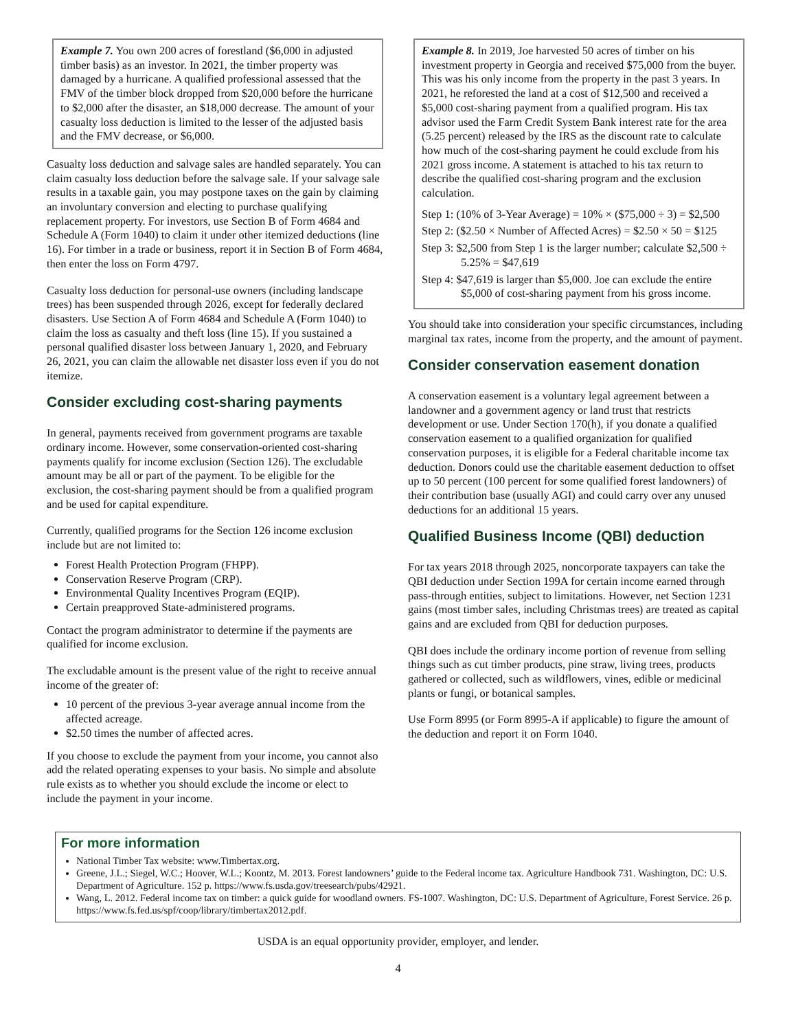Example 7. You own 200 acres of forestland ($6,000 in adjusted timber basis) as an investor. In 2021, the timber property was damaged by a hurricane. A qualified professional assessed that the FMV of the timber block dropped from $20,000 before the hurricane to $2,000 after the disaster, an $18,000 decrease. The amount of your casualty loss deduction is limited to the lesser of the adjusted basis and the FMV decrease, or $6,000.
Casualty loss deduction and salvage sales are handled separately. You can claim casualty loss deduction before the salvage sale. If your salvage sale results in a taxable gain, you may postpone taxes on the gain by claiming an involuntary conversion and electing to purchase qualifying replacement property. For investors, use Section B of Form 4684 and Schedule A (Form 1040) to claim it under other itemized deductions (line 16). For timber in a trade or business, report it in Section B of Form 4684, then enter the loss on Form 4797.
Casualty loss deduction for personal-use owners (including landscape trees) has been suspended through 2026, except for federally declared disasters. Use Section A of Form 4684 and Schedule A (Form 1040) to claim the loss as casualty and theft loss (line 15). If you sustained a personal qualified disaster loss between January 1, 2020, and February 26, 2021, you can claim the allowable net disaster loss even if you do not itemize.
Consider excluding cost-sharing payments
In general, payments received from government programs are taxable ordinary income. However, some conservation-oriented cost-sharing payments qualify for income exclusion (Section 126). The excludable amount may be all or part of the payment. To be eligible for the exclusion, the cost-sharing payment should be from a qualified program and be used for capital expenditure.
Currently, qualified programs for the Section 126 income exclusion include but are not limited to:
Forest Health Protection Program (FHPP).
Conservation Reserve Program (CRP).
Environmental Quality Incentives Program (EQIP).
Certain preapproved State-administered programs.
Contact the program administrator to determine if the payments are qualified for income exclusion.
The excludable amount is the present value of the right to receive annual income of the greater of:
10 percent of the previous 3-year average annual income from the affected acreage.
$2.50 times the number of affected acres.
If you choose to exclude the payment from your income, you cannot also add the related operating expenses to your basis. No simple and absolute rule exists as to whether you should exclude the income or elect to include the payment in your income.
Example 8. In 2019, Joe harvested 50 acres of timber on his investment property in Georgia and received $75,000 from the buyer. This was his only income from the property in the past 3 years. In 2021, he reforested the land at a cost of $12,500 and received a $5,000 cost-sharing payment from a qualified program. His tax advisor used the Farm Credit System Bank interest rate for the area (5.25 percent) released by the IRS as the discount rate to calculate how much of the cost-sharing payment he could exclude from his 2021 gross income. A statement is attached to his tax return to describe the qualified cost-sharing program and the exclusion calculation.
Step 1: (10% of 3-Year Average) = 10% × ($75,000 ÷ 3) = $2,500
Step 2: ($2.50 × Number of Affected Acres) = $2.50 × 50 = $125
Step 3: $2,500 from Step 1 is the larger number; calculate $2,500 ÷ 5.25% = $47,619
Step 4: $47,619 is larger than $5,000. Joe can exclude the entire $5,000 of cost-sharing payment from his gross income.
You should take into consideration your specific circumstances, including marginal tax rates, income from the property, and the amount of payment.
Consider conservation easement donation
A conservation easement is a voluntary legal agreement between a landowner and a government agency or land trust that restricts development or use. Under Section 170(h), if you donate a qualified conservation easement to a qualified organization for qualified conservation purposes, it is eligible for a Federal charitable income tax deduction. Donors could use the charitable easement deduction to offset up to 50 percent (100 percent for some qualified forest landowners) of their contribution base (usually AGI) and could carry over any unused deductions for an additional 15 years.
Qualified Business Income (QBI) deduction
For tax years 2018 through 2025, noncorporate taxpayers can take the QBI deduction under Section 199A for certain income earned through pass-through entities, subject to limitations. However, net Section 1231 gains (most timber sales, including Christmas trees) are treated as capital gains and are excluded from QBI for deduction purposes.
QBI does include the ordinary income portion of revenue from selling things such as cut timber products, pine straw, living trees, products gathered or collected, such as wildflowers, vines, edible or medicinal plants or fungi, or botanical samples.
Use Form 8995 (or Form 8995-A if applicable) to figure the amount of the deduction and report it on Form 1040.
For more information
National Timber Tax website: www.Timbertax.org.
Greene, J.L.; Siegel, W.C.; Hoover, W.L.; Koontz, M. 2013. Forest landowners’ guide to the Federal income tax. Agriculture Handbook 731. Washington, DC: U.S. Department of Agriculture. 152 p. https://www.fs.usda.gov/treesearch/pubs/42921.
Wang, L. 2012. Federal income tax on timber: a quick guide for woodland owners. FS-1007. Washington, DC: U.S. Department of Agriculture, Forest Service. 26 p. https://www.fs.fed.us/spf/coop/library/timbertax2012.pdf.
USDA is an equal opportunity provider, employer, and lender.
4